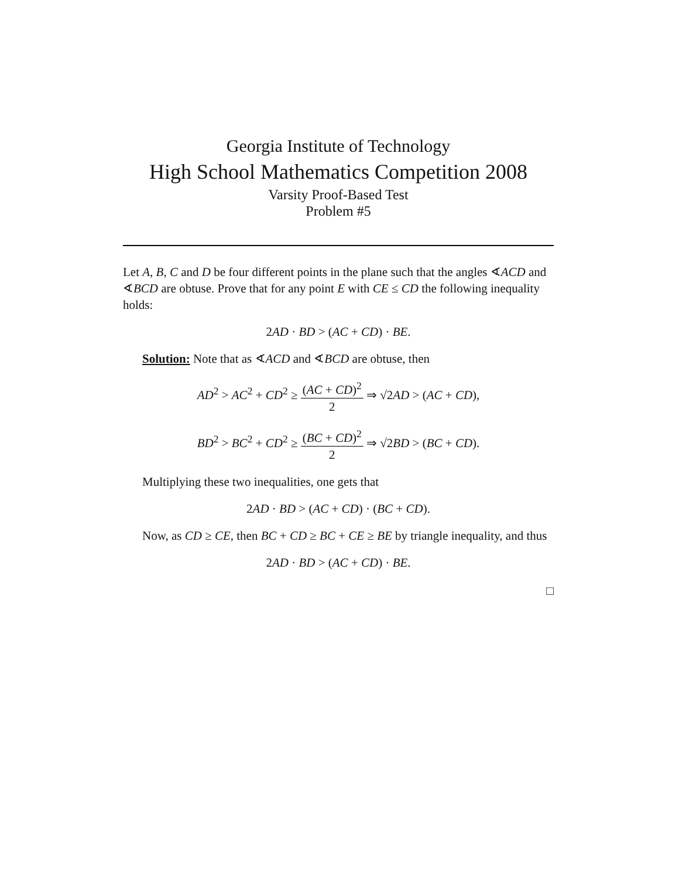Georgia Institute of Technology
High School Mathematics Competition 2008
Varsity Proof-Based Test
Problem #5
Let A, B, C and D be four different points in the plane such that the angles ∢ACD and ∢BCD are obtuse. Prove that for any point E with CE ≤ CD the following inequality holds:
2AD · BD > (AC + CD) · BE.
Solution: Note that as ∢ACD and ∢BCD are obtuse, then
AD<sup>2</sup> > AC<sup>2</sup> + CD<sup>2</sup> ≥ (AC + CD)<sup>2</sup> 2 ⇒ √2AD > (AC + CD),
BD<sup>2</sup> > BC<sup>2</sup> + CD<sup>2</sup> ≥ (BC + CD)<sup>2</sup> 2 ⇒ √2BD > (BC + CD).
Multiplying these two inequalities, one gets that
2AD · BD > (AC + CD) · (BC + CD).
Now, as CD ≥ CE, then BC + CD ≥ BC + CE ≥ BE by triangle inequality, and thus
2AD · BD > (AC + CD) · BE.
□